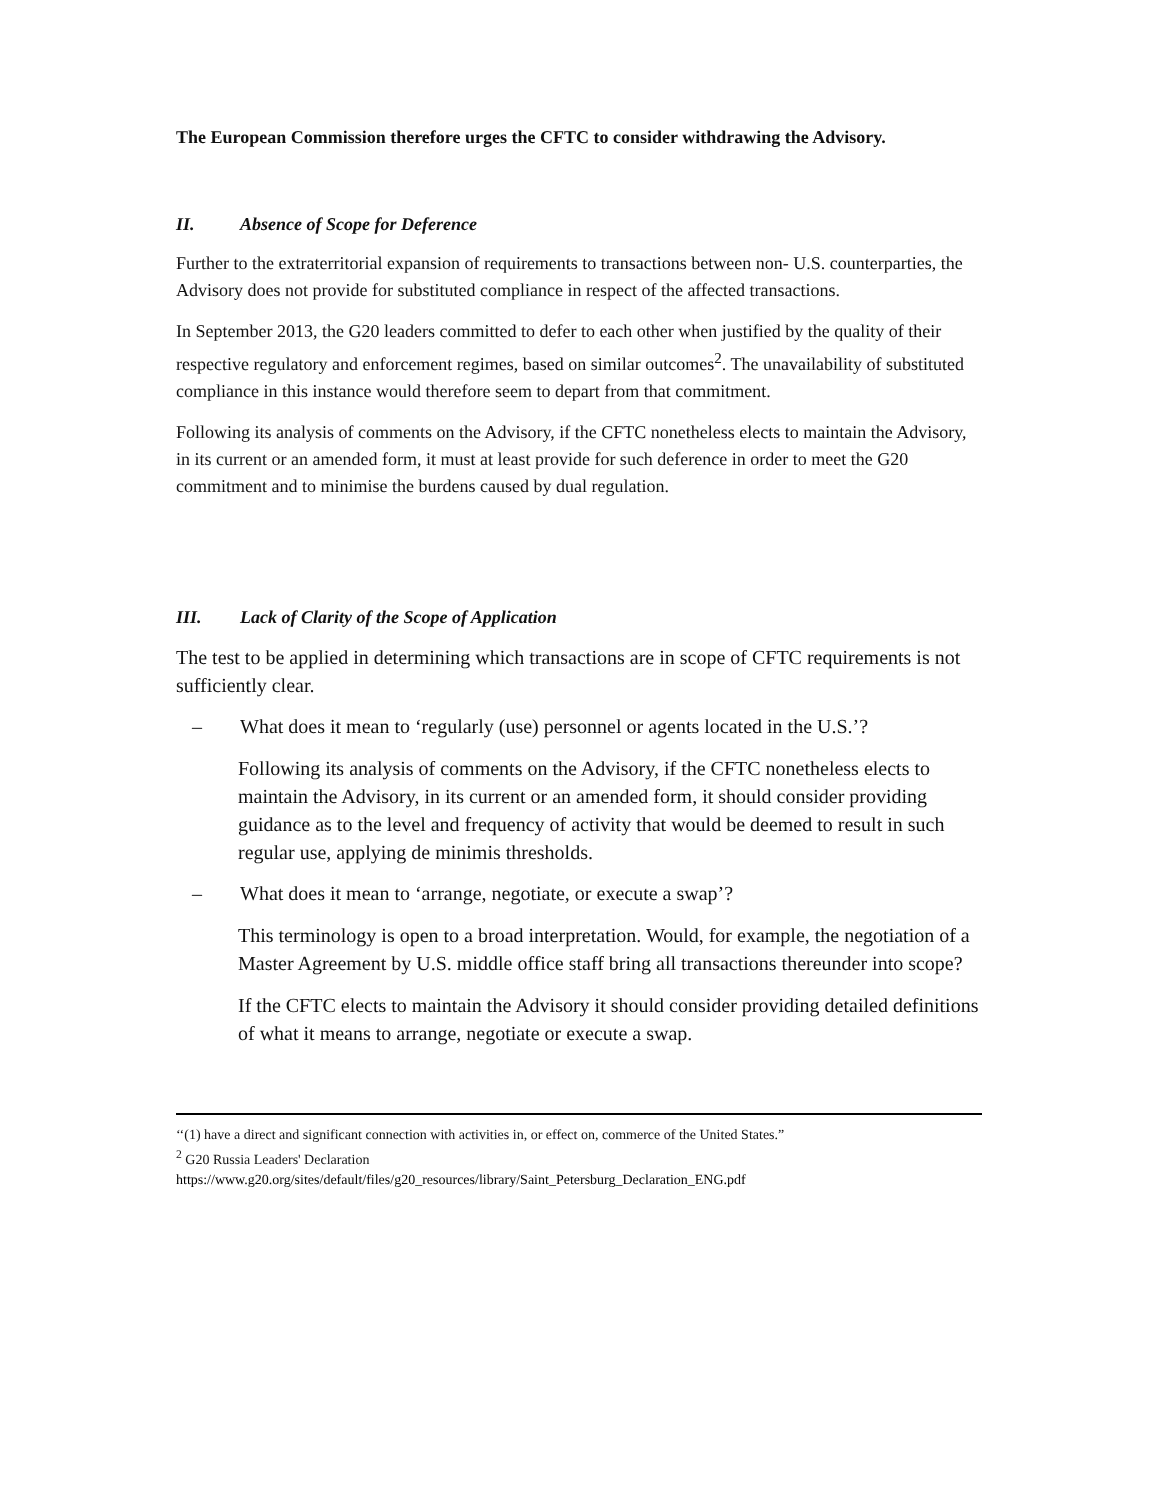The European Commission therefore urges the CFTC to consider withdrawing the Advisory.
II. Absence of Scope for Deference
Further to the extraterritorial expansion of requirements to transactions between non- U.S. counterparties, the Advisory does not provide for substituted compliance in respect of the affected transactions.
In September 2013, the G20 leaders committed to defer to each other when justified by the quality of their respective regulatory and enforcement regimes, based on similar outcomes<sup>2</sup>. The unavailability of substituted compliance in this instance would therefore seem to depart from that commitment.
Following its analysis of comments on the Advisory, if the CFTC nonetheless elects to maintain the Advisory, in its current or an amended form, it must at least provide for such deference in order to meet the G20 commitment and to minimise the burdens caused by dual regulation.
III. Lack of Clarity of the Scope of Application
The test to be applied in determining which transactions are in scope of CFTC requirements is not sufficiently clear.
– What does it mean to ‘regularly (use) personnel or agents located in the U.S.’?
Following its analysis of comments on the Advisory, if the CFTC nonetheless elects to maintain the Advisory, in its current or an amended form, it should consider providing guidance as to the level and frequency of activity that would be deemed to result in such regular use, applying de minimis thresholds.
– What does it mean to ‘arrange, negotiate, or execute a swap’?
This terminology is open to a broad interpretation. Would, for example, the negotiation of a Master Agreement by U.S. middle office staff bring all transactions thereunder into scope?
If the CFTC elects to maintain the Advisory it should consider providing detailed definitions of what it means to arrange, negotiate or execute a swap.
‘‘(1) have a direct and significant connection with activities in, or effect on, commerce of the United States.”
<sup>2</sup> G20 Russia Leaders' Declaration
https://www.g20.org/sites/default/files/g20_resources/library/Saint_Petersburg_Declaration_ENG.pdf